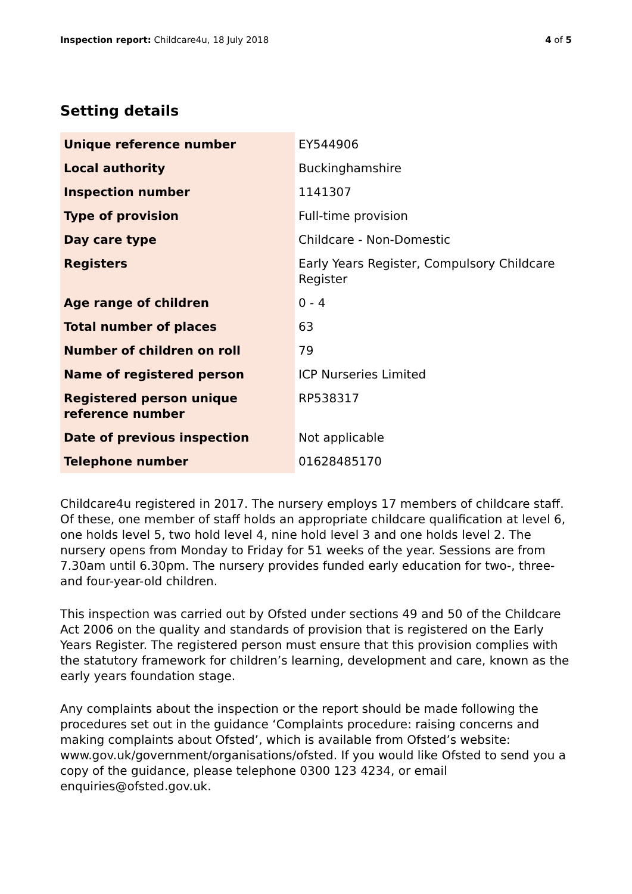Inspection report: Childcare4u, 18 July 2018 4 of 5
Setting details
| Unique reference number | EY544906 |
| Local authority | Buckinghamshire |
| Inspection number | 1141307 |
| Type of provision | Full-time provision |
| Day care type | Childcare - Non-Domestic |
| Registers | Early Years Register, Compulsory Childcare Register |
| Age range of children | 0 - 4 |
| Total number of places | 63 |
| Number of children on roll | 79 |
| Name of registered person | ICP Nurseries Limited |
| Registered person unique reference number | RP538317 |
| Date of previous inspection | Not applicable |
| Telephone number | 01628485170 |
Childcare4u registered in 2017. The nursery employs 17 members of childcare staff. Of these, one member of staff holds an appropriate childcare qualification at level 6, one holds level 5, two hold level 4, nine hold level 3 and one holds level 2. The nursery opens from Monday to Friday for 51 weeks of the year. Sessions are from 7.30am until 6.30pm. The nursery provides funded early education for two-, three- and four-year-old children.
This inspection was carried out by Ofsted under sections 49 and 50 of the Childcare Act 2006 on the quality and standards of provision that is registered on the Early Years Register. The registered person must ensure that this provision complies with the statutory framework for children’s learning, development and care, known as the early years foundation stage.
Any complaints about the inspection or the report should be made following the procedures set out in the guidance ‘Complaints procedure: raising concerns and making complaints about Ofsted’, which is available from Ofsted’s website: www.gov.uk/government/organisations/ofsted. If you would like Ofsted to send you a copy of the guidance, please telephone 0300 123 4234, or email enquiries@ofsted.gov.uk.